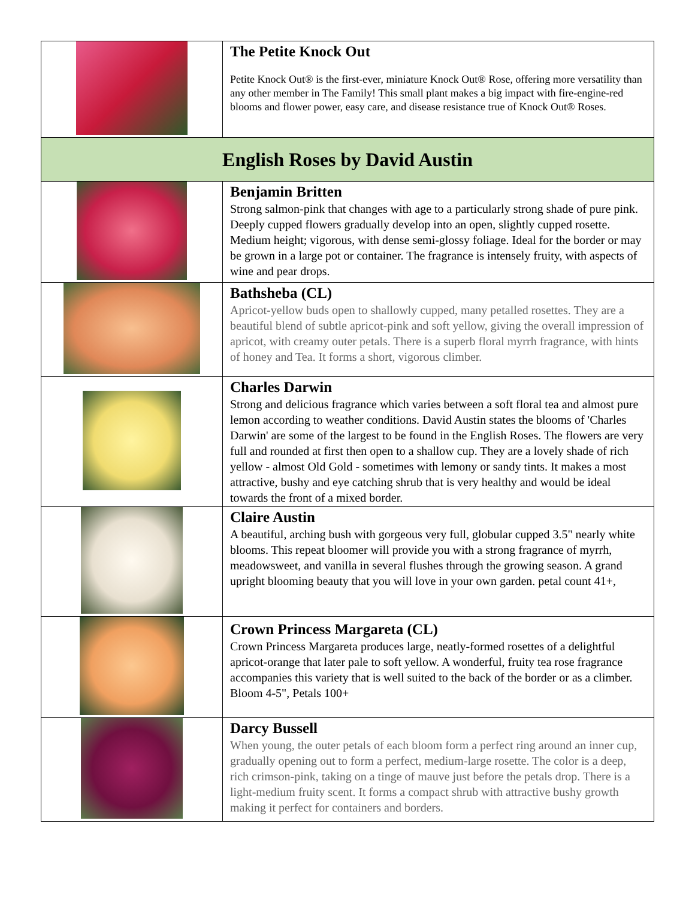| | The Petite Knock Out Petite Knock Out® is the first-ever, miniature Knock Out® Rose, offering more versatility than any other member in The Family! This small plant makes a big impact with fire-engine-red blooms and flower power, easy care, and disease resistance true of Knock Out® Roses. |
| English Roses by David Austin | |
| | Benjamin Britten Strong salmon-pink that changes with age to a particularly strong shade of pure pink. Deeply cupped flowers gradually develop into an open, slightly cupped rosette. Medium height; vigorous, with dense semi-glossy foliage. Ideal for the border or may be grown in a large pot or container. The fragrance is intensely fruity, with aspects of wine and pear drops. |
| | Bathsheba (CL) Apricot-yellow buds open to shallowly cupped, many petalled rosettes. They are a beautiful blend of subtle apricot-pink and soft yellow, giving the overall impression of apricot, with creamy outer petals. There is a superb floral myrrh fragrance, with hints of honey and Tea. It forms a short, vigorous climber. |
| | Charles Darwin Strong and delicious fragrance which varies between a soft floral tea and almost pure lemon according to weather conditions. David Austin states the blooms of 'Charles Darwin' are some of the largest to be found in the English Roses. The flowers are very full and rounded at first then open to a shallow cup. They are a lovely shade of rich yellow - almost Old Gold - sometimes with lemony or sandy tints. It makes a most attractive, bushy and eye catching shrub that is very healthy and would be ideal towards the front of a mixed border. |
| | Claire Austin A beautiful, arching bush with gorgeous very full, globular cupped 3.5" nearly white blooms. This repeat bloomer will provide you with a strong fragrance of myrrh, meadowsweet, and vanilla in several flushes through the growing season. A grand upright blooming beauty that you will love in your own garden. petal count 41+, |
| | Crown Princess Margareta (CL) Crown Princess Margareta produces large, neatly-formed rosettes of a delightful apricot-orange that later pale to soft yellow. A wonderful, fruity tea rose fragrance accompanies this variety that is well suited to the back of the border or as a climber. Bloom 4-5", Petals 100+ |
| | Darcy Bussell When young, the outer petals of each bloom form a perfect ring around an inner cup, gradually opening out to form a perfect, medium-large rosette. The color is a deep, rich crimson-pink, taking on a tinge of mauve just before the petals drop. There is a light-medium fruity scent. It forms a compact shrub with attractive bushy growth making it perfect for containers and borders. |